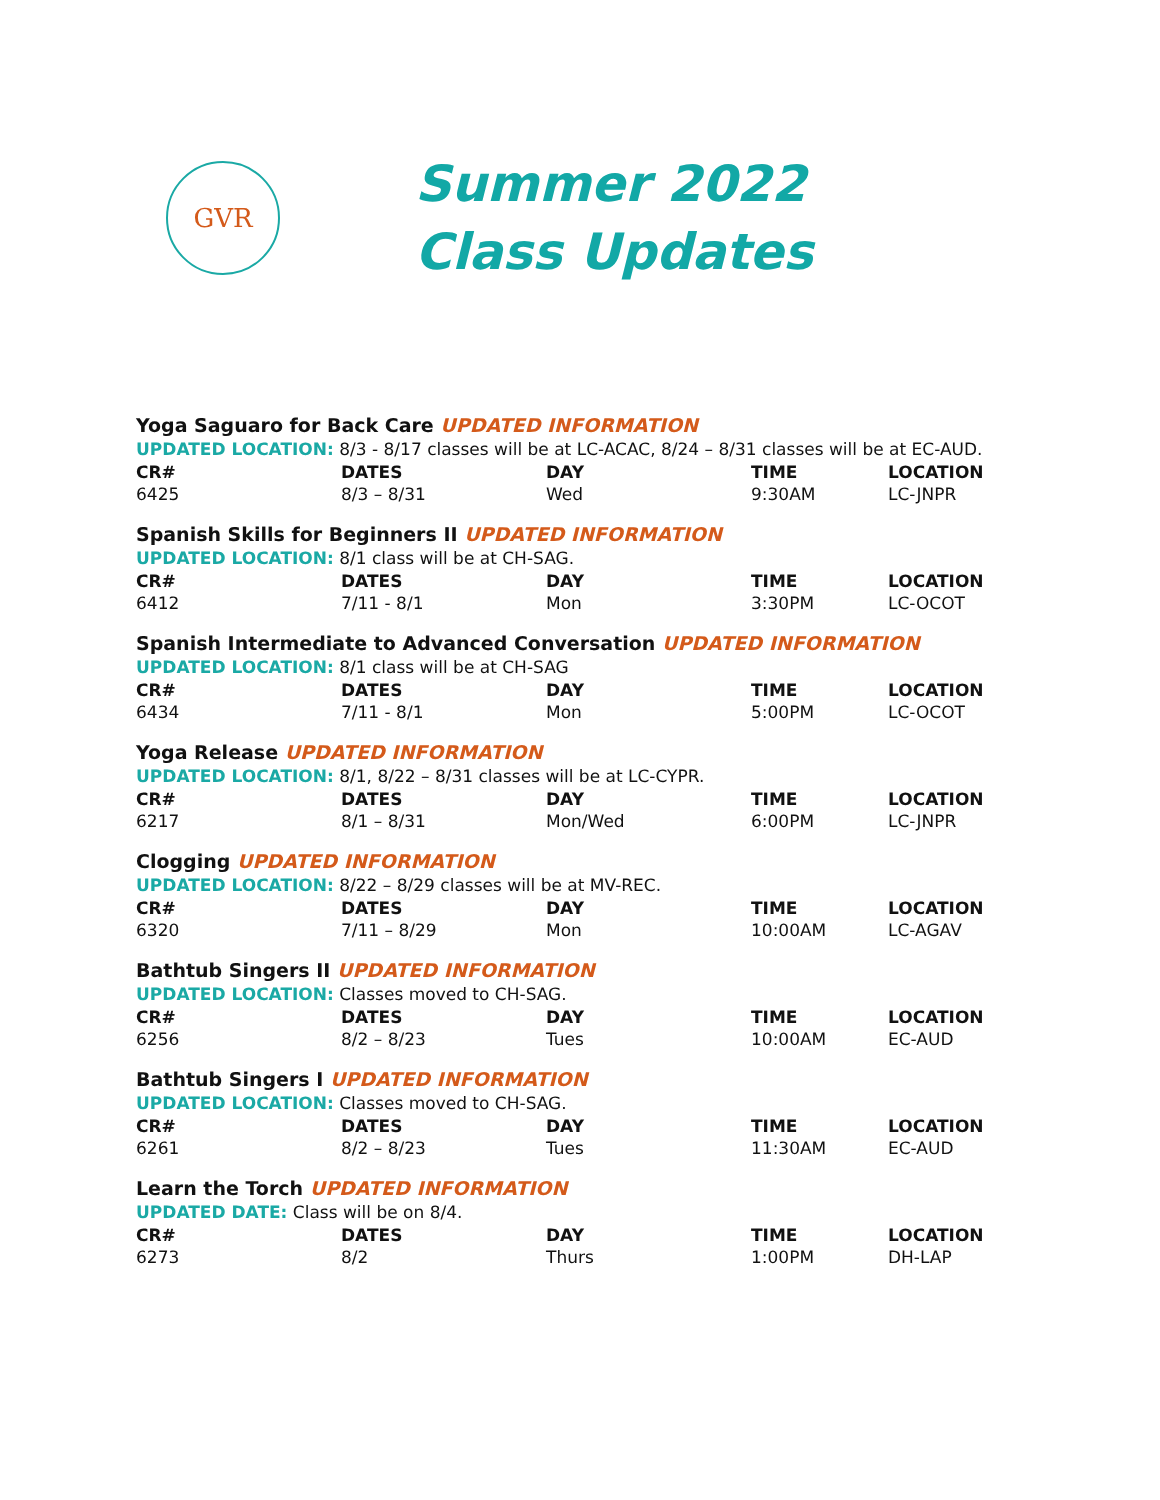GVR
Summer 2022
Class Updates
Yoga Saguaro for Back Care UPDATED INFORMATION
UPDATED LOCATION: 8/3 - 8/17 classes will be at LC-ACAC, 8/24 – 8/31 classes will be at EC-AUD.
| CR# | DATES | DAY | TIME | LOCATION |
| --- | --- | --- | --- | --- |
| 6425 | 8/3 – 8/31 | Wed | 9:30AM | LC-JNPR |
Spanish Skills for Beginners II UPDATED INFORMATION
UPDATED LOCATION: 8/1 class will be at CH-SAG.
| CR# | DATES | DAY | TIME | LOCATION |
| --- | --- | --- | --- | --- |
| 6412 | 7/11 - 8/1 | Mon | 3:30PM | LC-OCOT |
Spanish Intermediate to Advanced Conversation UPDATED INFORMATION
UPDATED LOCATION: 8/1 class will be at CH-SAG
| CR# | DATES | DAY | TIME | LOCATION |
| --- | --- | --- | --- | --- |
| 6434 | 7/11 - 8/1 | Mon | 5:00PM | LC-OCOT |
Yoga Release UPDATED INFORMATION
UPDATED LOCATION: 8/1, 8/22 – 8/31 classes will be at LC-CYPR.
| CR# | DATES | DAY | TIME | LOCATION |
| --- | --- | --- | --- | --- |
| 6217 | 8/1 – 8/31 | Mon/Wed | 6:00PM | LC-JNPR |
Clogging UPDATED INFORMATION
UPDATED LOCATION: 8/22 – 8/29 classes will be at MV-REC.
| CR# | DATES | DAY | TIME | LOCATION |
| --- | --- | --- | --- | --- |
| 6320 | 7/11 – 8/29 | Mon | 10:00AM | LC-AGAV |
Bathtub Singers II UPDATED INFORMATION
UPDATED LOCATION: Classes moved to CH-SAG.
| CR# | DATES | DAY | TIME | LOCATION |
| --- | --- | --- | --- | --- |
| 6256 | 8/2 – 8/23 | Tues | 10:00AM | EC-AUD |
Bathtub Singers I UPDATED INFORMATION
UPDATED LOCATION: Classes moved to CH-SAG.
| CR# | DATES | DAY | TIME | LOCATION |
| --- | --- | --- | --- | --- |
| 6261 | 8/2 – 8/23 | Tues | 11:30AM | EC-AUD |
Learn the Torch UPDATED INFORMATION
UPDATED DATE: Class will be on 8/4.
| CR# | DATES | DAY | TIME | LOCATION |
| --- | --- | --- | --- | --- |
| 6273 | 8/2 | Thurs | 1:00PM | DH-LAP |